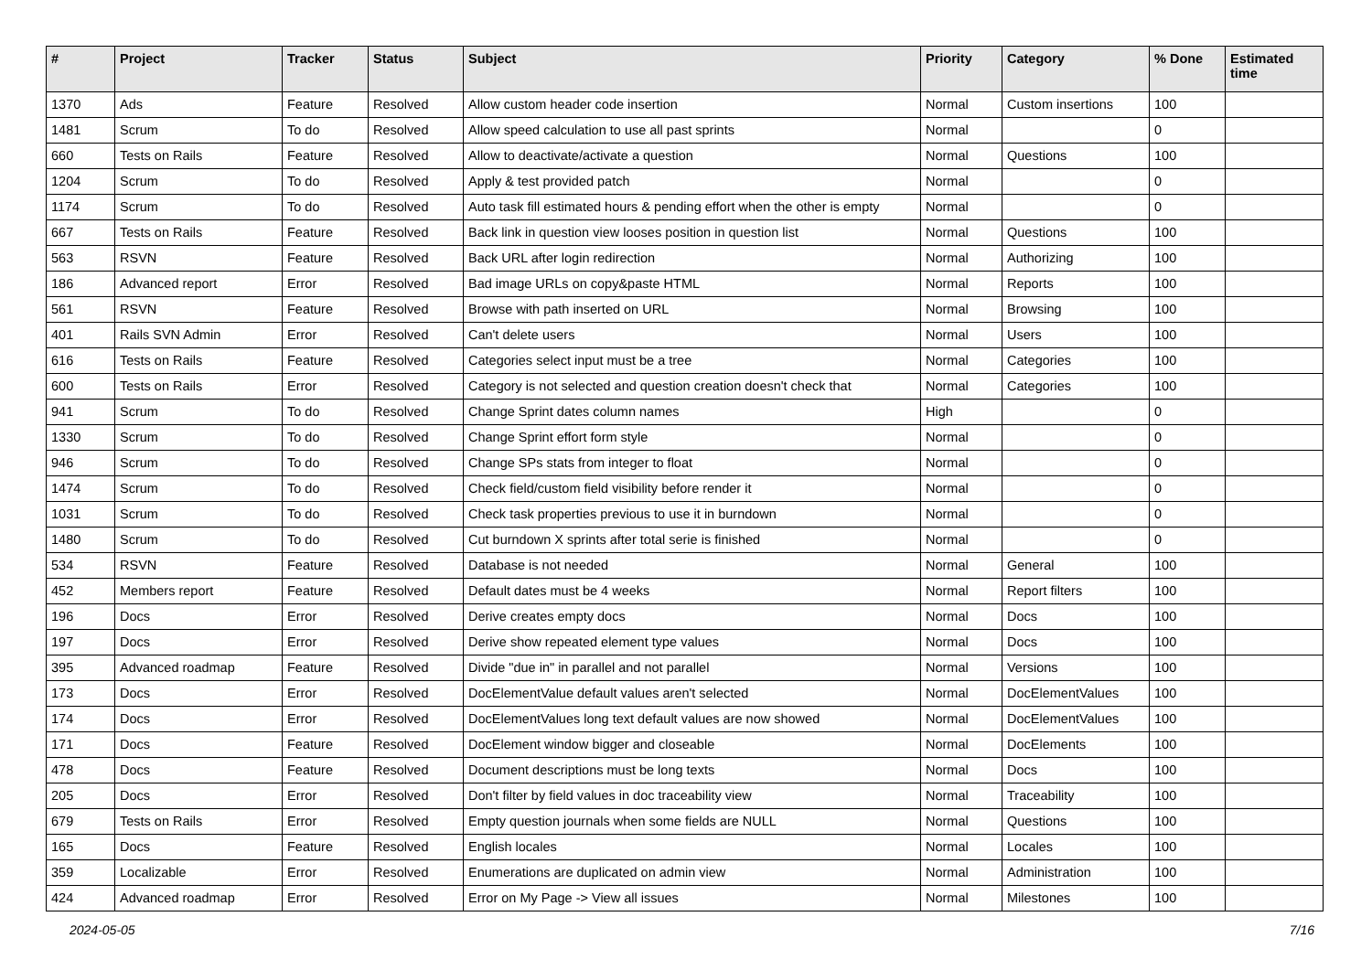| # | Project | Tracker | Status | Subject | Priority | Category | % Done | Estimated time |
| --- | --- | --- | --- | --- | --- | --- | --- | --- |
| 1370 | Ads | Feature | Resolved | Allow custom header code insertion | Normal | Custom insertions | 100 | |
| 1481 | Scrum | To do | Resolved | Allow speed calculation to use all past sprints | Normal | | 0 | |
| 660 | Tests on Rails | Feature | Resolved | Allow to deactivate/activate a question | Normal | Questions | 100 | |
| 1204 | Scrum | To do | Resolved | Apply & test provided patch | Normal | | 0 | |
| 1174 | Scrum | To do | Resolved | Auto task fill estimated hours & pending effort when the other is empty | Normal | | 0 | |
| 667 | Tests on Rails | Feature | Resolved | Back link in question view looses position in question list | Normal | Questions | 100 | |
| 563 | RSVN | Feature | Resolved | Back URL after login redirection | Normal | Authorizing | 100 | |
| 186 | Advanced report | Error | Resolved | Bad image URLs on copy&paste HTML | Normal | Reports | 100 | |
| 561 | RSVN | Feature | Resolved | Browse with path inserted on URL | Normal | Browsing | 100 | |
| 401 | Rails SVN Admin | Error | Resolved | Can't delete users | Normal | Users | 100 | |
| 616 | Tests on Rails | Feature | Resolved | Categories select input must be a tree | Normal | Categories | 100 | |
| 600 | Tests on Rails | Error | Resolved | Category is not selected and question creation doesn't check that | Normal | Categories | 100 | |
| 941 | Scrum | To do | Resolved | Change Sprint dates column names | High | | 0 | |
| 1330 | Scrum | To do | Resolved | Change Sprint effort form style | Normal | | 0 | |
| 946 | Scrum | To do | Resolved | Change SPs stats from integer to float | Normal | | 0 | |
| 1474 | Scrum | To do | Resolved | Check field/custom field visibility before render it | Normal | | 0 | |
| 1031 | Scrum | To do | Resolved | Check task properties previous to use it in burndown | Normal | | 0 | |
| 1480 | Scrum | To do | Resolved | Cut burndown X sprints after total serie is finished | Normal | | 0 | |
| 534 | RSVN | Feature | Resolved | Database is not needed | Normal | General | 100 | |
| 452 | Members report | Feature | Resolved | Default dates must be 4 weeks | Normal | Report filters | 100 | |
| 196 | Docs | Error | Resolved | Derive creates empty docs | Normal | Docs | 100 | |
| 197 | Docs | Error | Resolved | Derive show repeated element type values | Normal | Docs | 100 | |
| 395 | Advanced roadmap | Feature | Resolved | Divide "due in" in parallel and not parallel | Normal | Versions | 100 | |
| 173 | Docs | Error | Resolved | DocElementValue default values aren't selected | Normal | DocElementValues | 100 | |
| 174 | Docs | Error | Resolved | DocElementValues long text default values are now showed | Normal | DocElementValues | 100 | |
| 171 | Docs | Feature | Resolved | DocElement window bigger and closeable | Normal | DocElements | 100 | |
| 478 | Docs | Feature | Resolved | Document descriptions must be long texts | Normal | Docs | 100 | |
| 205 | Docs | Error | Resolved | Don't filter by field values in doc traceability view | Normal | Traceability | 100 | |
| 679 | Tests on Rails | Error | Resolved | Empty question journals when some fields are NULL | Normal | Questions | 100 | |
| 165 | Docs | Feature | Resolved | English locales | Normal | Locales | 100 | |
| 359 | Localizable | Error | Resolved | Enumerations are duplicated on admin view | Normal | Administration | 100 | |
| 424 | Advanced roadmap | Error | Resolved | Error on My Page -> View all issues | Normal | Milestones | 100 | |
2024-05-05 7/16